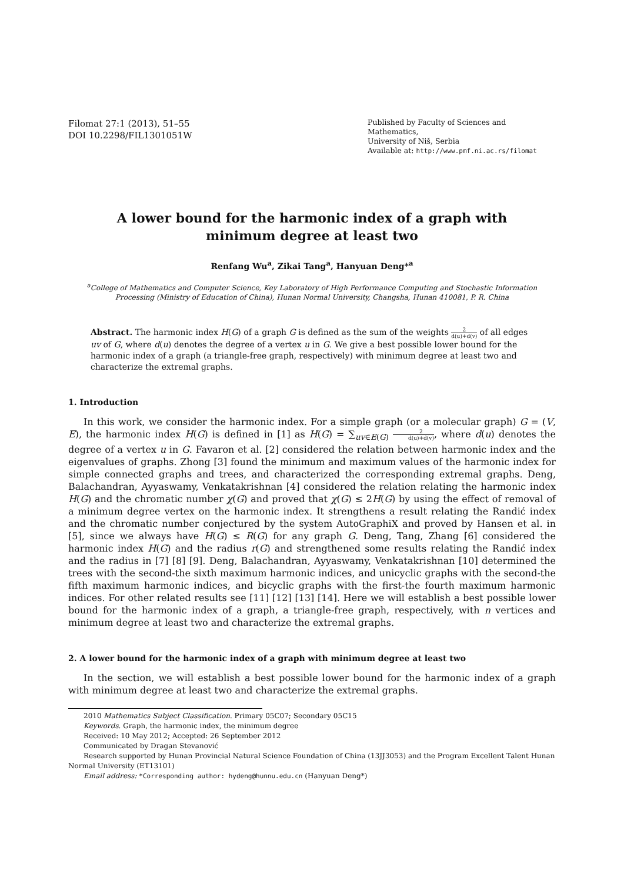Filomat 27:1 (2013), 51–55
DOI 10.2298/FIL1301051W
Published by Faculty of Sciences and Mathematics,
University of Niš, Serbia
Available at: http://www.pmf.ni.ac.rs/filomat
A lower bound for the harmonic index of a graph with minimum degree at least two
Renfang Wu<sup>a</sup>, Zikai Tang<sup>a</sup>, Hanyuan Deng*<sup>a</sup>
<sup>a</sup> College of Mathematics and Computer Science, Key Laboratory of High Performance Computing and Stochastic Information Processing (Ministry of Education of China), Hunan Normal University, Changsha, Hunan 410081, P. R. China
Abstract. The harmonic index H(G) of a graph G is defined as the sum of the weights 2 d(u)+d(v) of all edges uv of G, where d(u) denotes the degree of a vertex u in G. We give a best possible lower bound for the harmonic index of a graph (a triangle-free graph, respectively) with minimum degree at least two and characterize the extremal graphs.
1. Introduction
In this work, we consider the harmonic index. For a simple graph (or a molecular graph) G = (V, E), the harmonic index H(G) is defined in [1] as H(G) = ∑<sub>uv∈E(G)</sub> 2 d(u)+d(v), where d(u) denotes the degree of a vertex u in G. Favaron et al. [2] considered the relation between harmonic index and the eigenvalues of graphs. Zhong [3] found the minimum and maximum values of the harmonic index for simple connected graphs and trees, and characterized the corresponding extremal graphs. Deng, Balachandran, Ayyaswamy, Venkatakrishnan [4] considered the relation relating the harmonic index H(G) and the chromatic number χ(G) and proved that χ(G) ≤ 2H(G) by using the effect of removal of a minimum degree vertex on the harmonic index. It strengthens a result relating the Randić index and the chromatic number conjectured by the system AutoGraphiX and proved by Hansen et al. in [5], since we always have H(G) ≤ R(G) for any graph G. Deng, Tang, Zhang [6] considered the harmonic index H(G) and the radius r(G) and strengthened some results relating the Randić index and the radius in [7] [8] [9]. Deng, Balachandran, Ayyaswamy, Venkatakrishnan [10] determined the trees with the second-the sixth maximum harmonic indices, and unicyclic graphs with the second-the fifth maximum harmonic indices, and bicyclic graphs with the first-the fourth maximum harmonic indices. For other related results see [11] [12] [13] [14]. Here we will establish a best possible lower bound for the harmonic index of a graph, a triangle-free graph, respectively, with n vertices and minimum degree at least two and characterize the extremal graphs.
2. A lower bound for the harmonic index of a graph with minimum degree at least two
In the section, we will establish a best possible lower bound for the harmonic index of a graph with minimum degree at least two and characterize the extremal graphs.
2010 Mathematics Subject Classification. Primary 05C07; Secondary 05C15
Keywords. Graph, the harmonic index, the minimum degree
Received: 10 May 2012; Accepted: 26 September 2012
Communicated by Dragan Stevanović
Research supported by Hunan Provincial Natural Science Foundation of China (13JJ3053) and the Program Excellent Talent Hunan Normal University (ET13101)
Email address: *Corresponding author: hydeng@hunnu.edu.cn (Hanyuan Deng*)